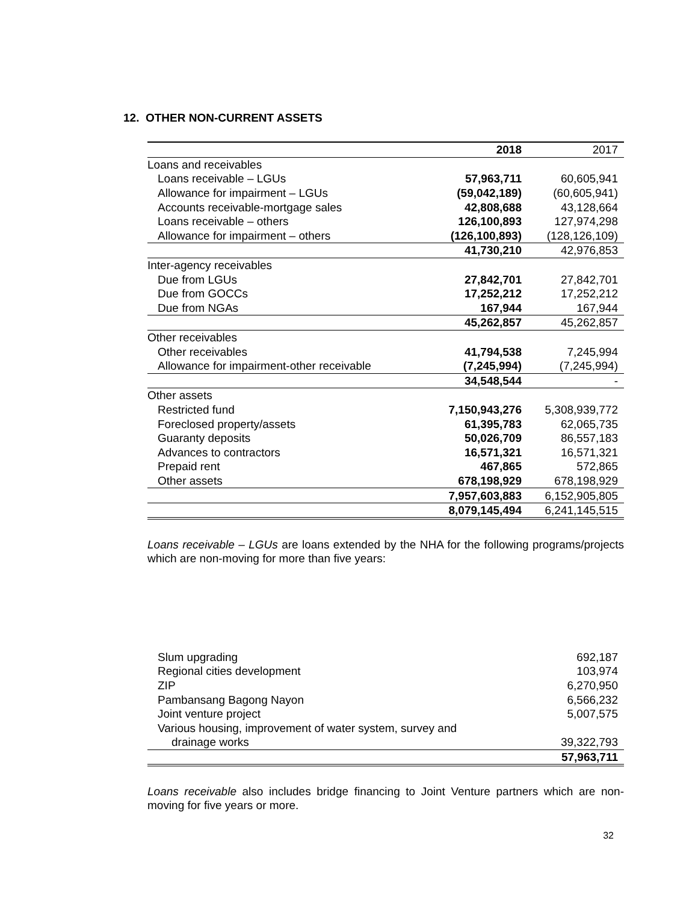12. OTHER NON-CURRENT ASSETS
| | 2018 | 2017 |
| --- | --- | --- |
| Loans and receivables | | |
| Loans receivable – LGUs | 57,963,711 | 60,605,941 |
| Allowance for impairment – LGUs | (59,042,189) | (60,605,941) |
| Accounts receivable-mortgage sales | 42,808,688 | 43,128,664 |
| Loans receivable – others | 126,100,893 | 127,974,298 |
| Allowance for impairment – others | (126,100,893) | (128,126,109) |
| | 41,730,210 | 42,976,853 |
| Inter-agency receivables | | |
| Due from LGUs | 27,842,701 | 27,842,701 |
| Due from GOCCs | 17,252,212 | 17,252,212 |
| Due from NGAs | 167,944 | 167,944 |
| | 45,262,857 | 45,262,857 |
| Other receivables | | |
| Other receivables | 41,794,538 | 7,245,994 |
| Allowance for impairment-other receivable | (7,245,994) | (7,245,994) |
| | 34,548,544 | - |
| Other assets | | |
| Restricted fund | 7,150,943,276 | 5,308,939,772 |
| Foreclosed property/assets | 61,395,783 | 62,065,735 |
| Guaranty deposits | 50,026,709 | 86,557,183 |
| Advances to contractors | 16,571,321 | 16,571,321 |
| Prepaid rent | 467,865 | 572,865 |
| Other assets | 678,198,929 | 678,198,929 |
| | 7,957,603,883 | 6,152,905,805 |
| | 8,079,145,494 | 6,241,145,515 |
Loans receivable – LGUs are loans extended by the NHA for the following programs/projects which are non-moving for more than five years:
| Slum upgrading | 692,187 |
| Regional cities development | 103,974 |
| ZIP | 6,270,950 |
| Pambansang Bagong Nayon | 6,566,232 |
| Joint venture project | 5,007,575 |
| Various housing, improvement of water system, survey and | |
| drainage works | 39,322,793 |
| | 57,963,711 |
Loans receivable also includes bridge financing to Joint Venture partners which are non-moving for five years or more.
32